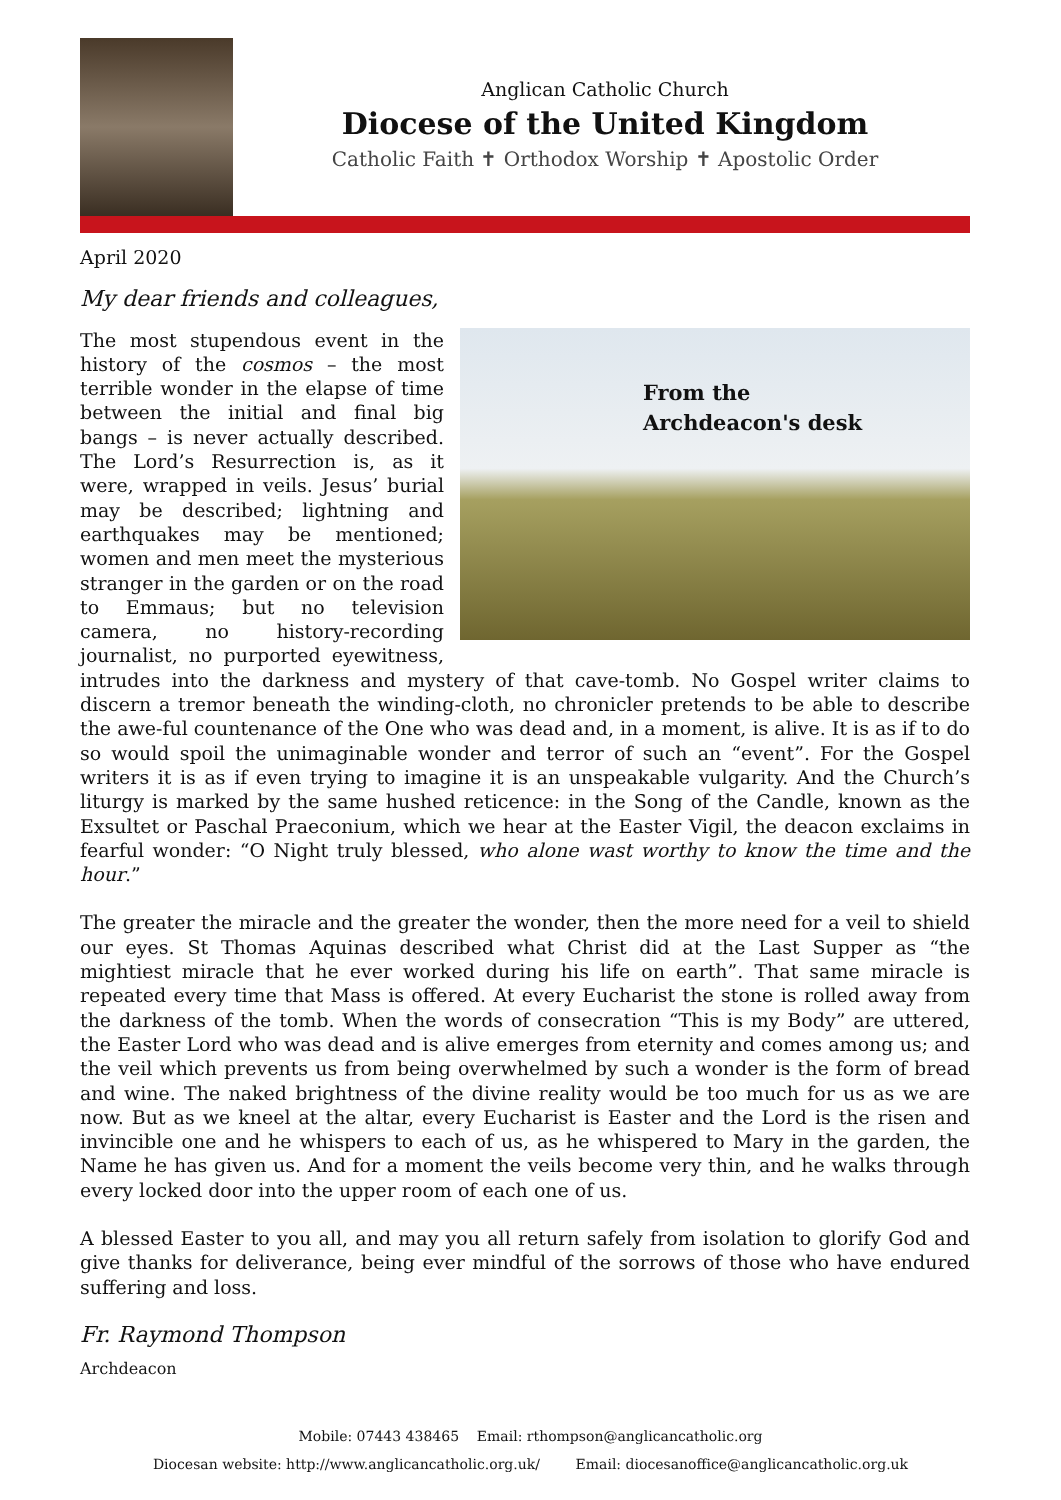Anglican Catholic Church
Diocese of the United Kingdom
Catholic Faith ✝ Orthodox Worship ✝ Apostolic Order
April 2020
My dear friends and colleagues,
From the
Archdeacon's desk
The most stupendous event in the history of the cosmos – the most terrible wonder in the elapse of time between the initial and final big bangs – is never actually described. The Lord’s Resurrection is, as it were, wrapped in veils. Jesus’ burial may be described; lightning and earthquakes may be mentioned; women and men meet the mysterious stranger in the garden or on the road to Emmaus; but no television camera, no history-recording journalist, no purported eyewitness, intrudes into the darkness and mystery of that cave-tomb. No Gospel writer claims to discern a tremor beneath the winding-cloth, no chronicler pretends to be able to describe the awe-ful countenance of the One who was dead and, in a moment, is alive. It is as if to do so would spoil the unimaginable wonder and terror of such an “event”. For the Gospel writers it is as if even trying to imagine it is an unspeakable vulgarity. And the Church’s liturgy is marked by the same hushed reticence: in the Song of the Candle, known as the Exsultet or Paschal Praeconium, which we hear at the Easter Vigil, the deacon exclaims in fearful wonder: “O Night truly blessed, who alone wast worthy to know the time and the hour.”
The greater the miracle and the greater the wonder, then the more need for a veil to shield our eyes. St Thomas Aquinas described what Christ did at the Last Supper as “the mightiest miracle that he ever worked during his life on earth”. That same miracle is repeated every time that Mass is offered. At every Eucharist the stone is rolled away from the darkness of the tomb. When the words of consecration “This is my Body” are uttered, the Easter Lord who was dead and is alive emerges from eternity and comes among us; and the veil which prevents us from being overwhelmed by such a wonder is the form of bread and wine. The naked brightness of the divine reality would be too much for us as we are now. But as we kneel at the altar, every Eucharist is Easter and the Lord is the risen and invincible one and he whispers to each of us, as he whispered to Mary in the garden, the Name he has given us. And for a moment the veils become very thin, and he walks through every locked door into the upper room of each one of us.
A blessed Easter to you all, and may you all return safely from isolation to glorify God and give thanks for deliverance, being ever mindful of the sorrows of those who have endured suffering and loss.
Fr. Raymond Thompson
Archdeacon
Mobile: 07443 438465 Email: rthompson@anglicancatholic.org
Diocesan website: http://www.anglicancatholic.org.uk/ Email: diocesanoffice@anglicancatholic.org.uk